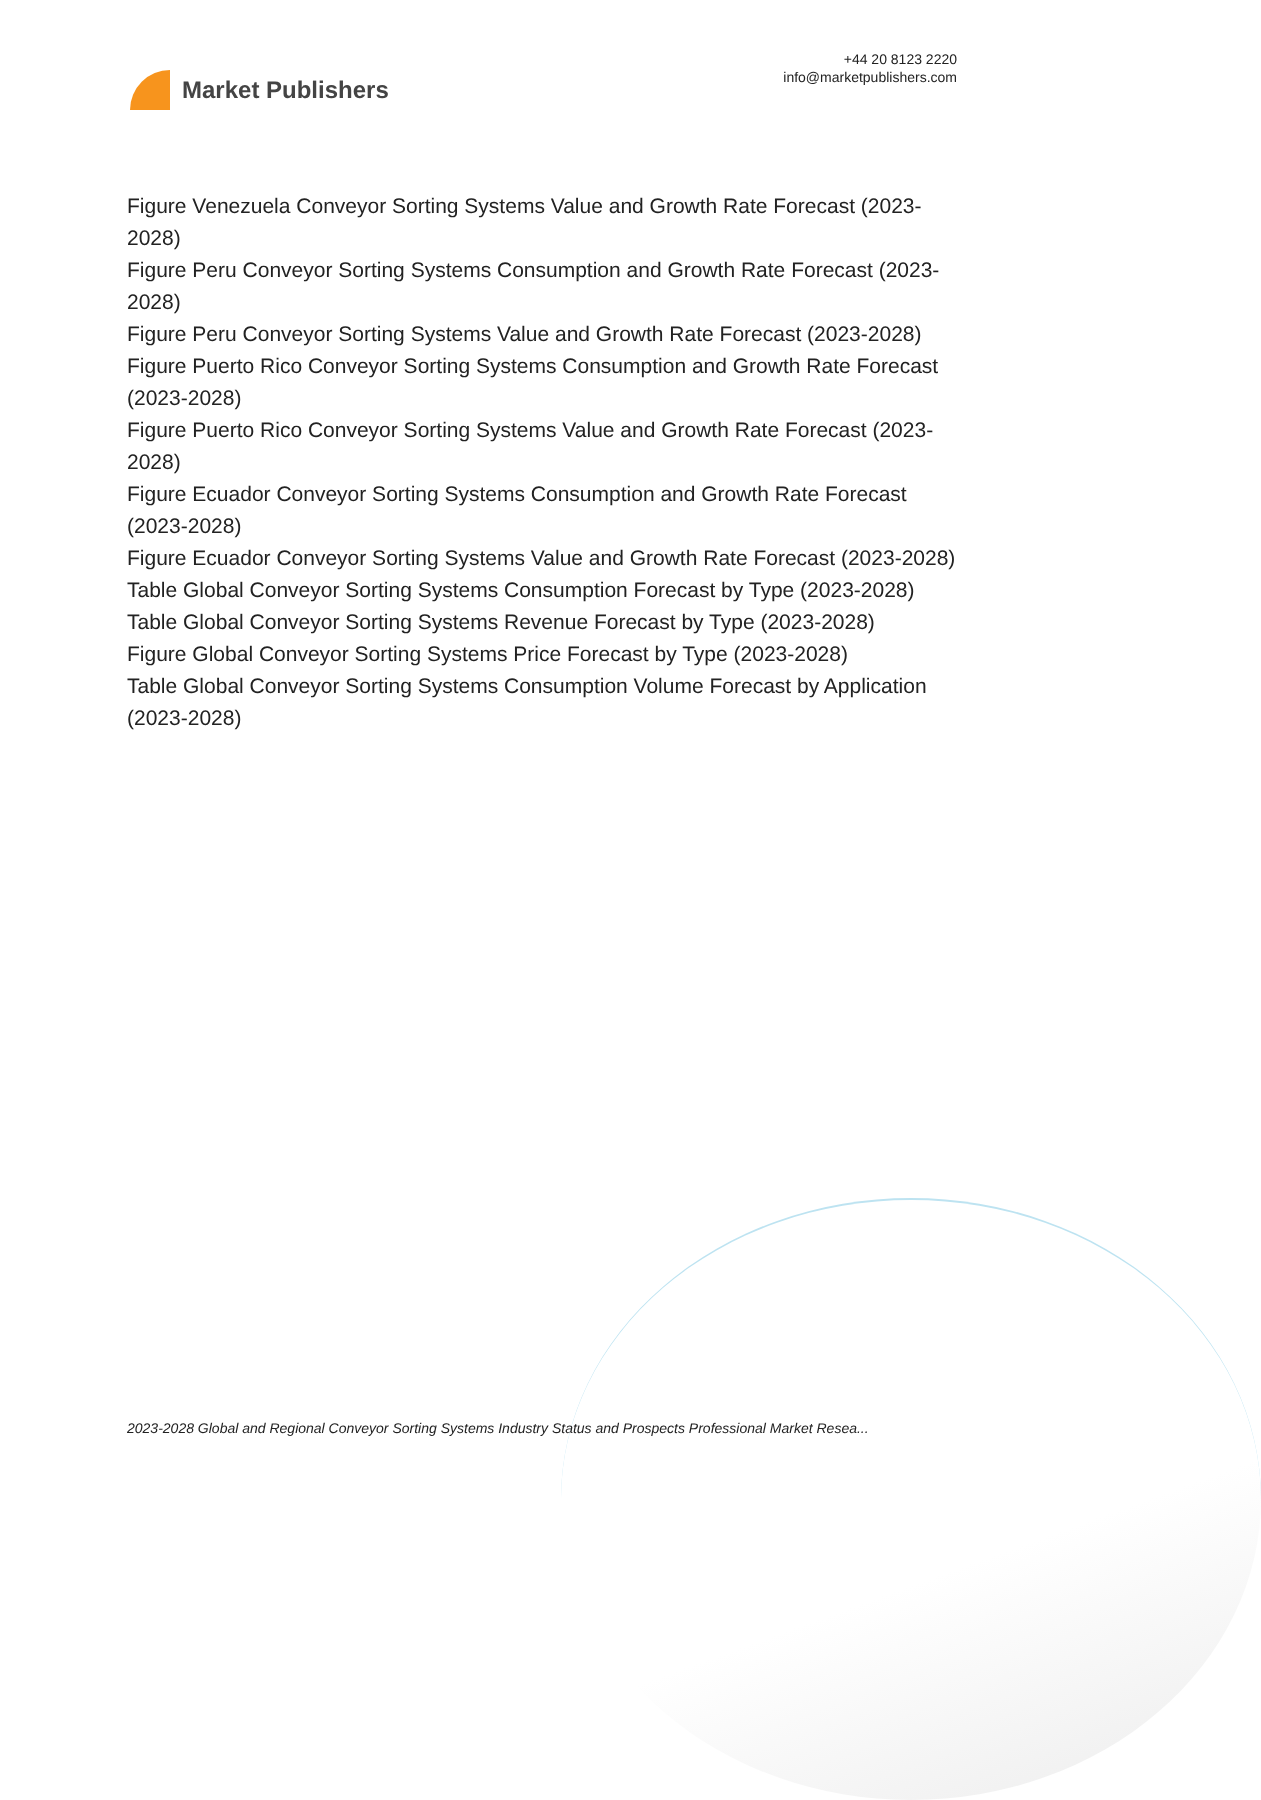Market Publishers
+44 20 8123 2220
info@marketpublishers.com
Figure Venezuela Conveyor Sorting Systems Value and Growth Rate Forecast (2023-2028)
Figure Peru Conveyor Sorting Systems Consumption and Growth Rate Forecast (2023-2028)
Figure Peru Conveyor Sorting Systems Value and Growth Rate Forecast (2023-2028)
Figure Puerto Rico Conveyor Sorting Systems Consumption and Growth Rate Forecast (2023-2028)
Figure Puerto Rico Conveyor Sorting Systems Value and Growth Rate Forecast (2023-2028)
Figure Ecuador Conveyor Sorting Systems Consumption and Growth Rate Forecast (2023-2028)
Figure Ecuador Conveyor Sorting Systems Value and Growth Rate Forecast (2023-2028)
Table Global Conveyor Sorting Systems Consumption Forecast by Type (2023-2028)
Table Global Conveyor Sorting Systems Revenue Forecast by Type (2023-2028)
Figure Global Conveyor Sorting Systems Price Forecast by Type (2023-2028)
Table Global Conveyor Sorting Systems Consumption Volume Forecast by Application (2023-2028)
2023-2028 Global and Regional Conveyor Sorting Systems Industry Status and Prospects Professional Market Resea...